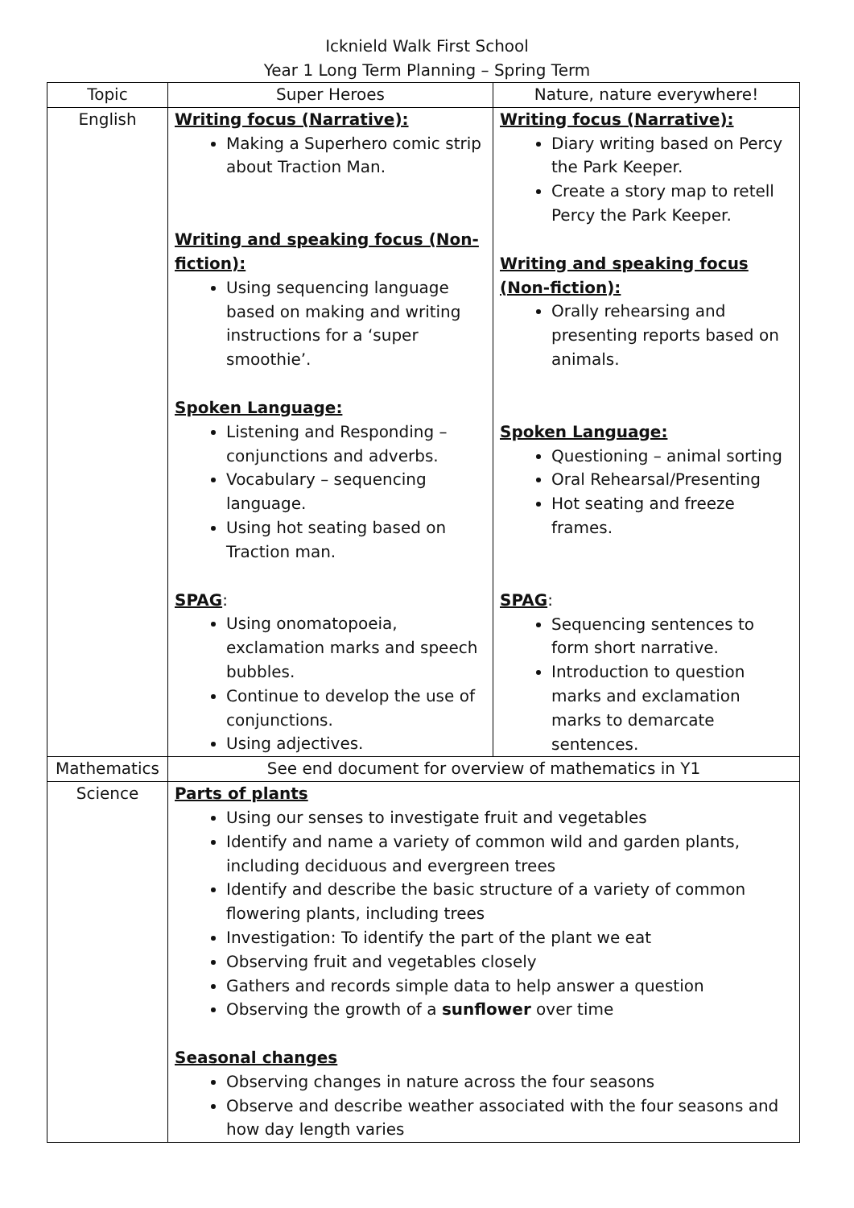Icknield Walk First School
Year 1 Long Term Planning – Spring Term
| Topic | Super Heroes | Nature, nature everywhere! |
| English | Writing focus (Narrative): Making a Superhero comic strip about Traction Man. Writing and speaking focus (Non-fiction): Using sequencing language based on making and writing instructions for a ‘super smoothie’. Spoken Language: Listening and Responding – conjunctions and adverbs. Vocabulary – sequencing language. Using hot seating based on Traction man. SPAG : Using onomatopoeia, exclamation marks and speech bubbles. Continue to develop the use of conjunctions. Using adjectives. | Writing focus (Narrative): Diary writing based on Percy the Park Keeper. Create a story map to retell Percy the Park Keeper. Writing and speaking focus (Non-fiction): Orally rehearsing and presenting reports based on animals. Spoken Language: Questioning – animal sorting Oral Rehearsal/Presenting Hot seating and freeze frames. SPAG : Sequencing sentences to form short narrative. Introduction to question marks and exclamation marks to demarcate sentences. |
| Mathematics | See end document for overview of mathematics in Y1 | |
| Science | Parts of plants Using our senses to investigate fruit and vegetables Identify and name a variety of common wild and garden plants, including deciduous and evergreen trees Identify and describe the basic structure of a variety of common flowering plants, including trees Investigation: To identify the part of the plant we eat Observing fruit and vegetables closely Gathers and records simple data to help answer a question Observing the growth of a sunflower over time Seasonal changes Observing changes in nature across the four seasons Observe and describe weather associated with the four seasons and how day length varies | |